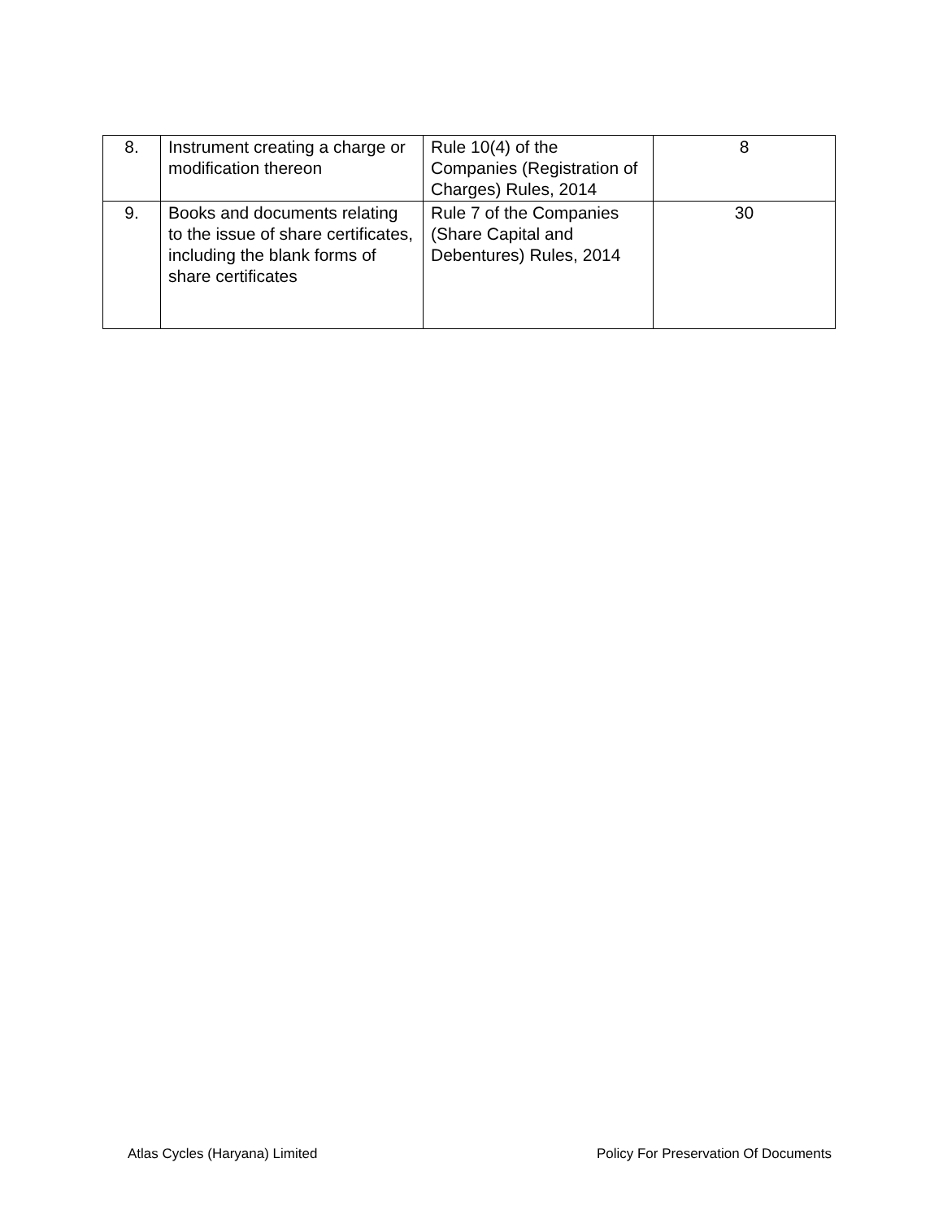| 8. | Instrument creating a charge or modification thereon | Rule 10(4) of the Companies (Registration of Charges) Rules, 2014 | 8 |
| 9. | Books and documents relating to the issue of share certificates, including the blank forms of share certificates | Rule 7 of the Companies (Share Capital and Debentures) Rules, 2014 | 30 |
Atlas Cycles (Haryana) Limited Policy For Preservation Of Documents